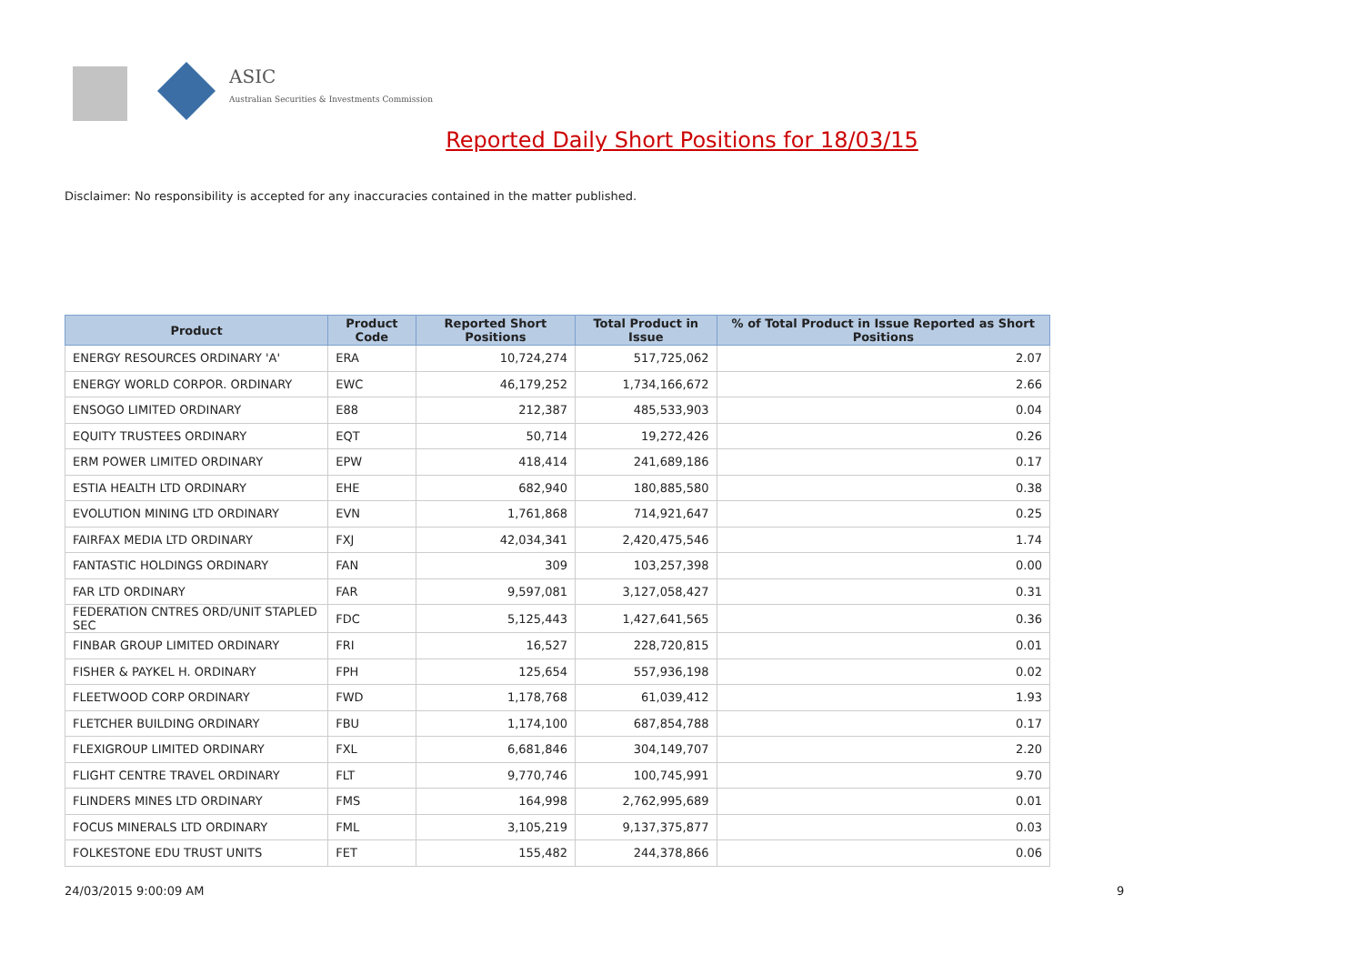ASIC
Australian Securities & Investments Commission
Reported Daily Short Positions for 18/03/15
Disclaimer: No responsibility is accepted for any inaccuracies contained in the matter published.
| Product | Product Code | Reported Short Positions | Total Product in Issue | % of Total Product in Issue Reported as Short Positions |
| --- | --- | --- | --- | --- |
| ENERGY RESOURCES ORDINARY 'A' | ERA | 10,724,274 | 517,725,062 | 2.07 |
| ENERGY WORLD CORPOR. ORDINARY | EWC | 46,179,252 | 1,734,166,672 | 2.66 |
| ENSOGO LIMITED ORDINARY | E88 | 212,387 | 485,533,903 | 0.04 |
| EQUITY TRUSTEES ORDINARY | EQT | 50,714 | 19,272,426 | 0.26 |
| ERM POWER LIMITED ORDINARY | EPW | 418,414 | 241,689,186 | 0.17 |
| ESTIA HEALTH LTD ORDINARY | EHE | 682,940 | 180,885,580 | 0.38 |
| EVOLUTION MINING LTD ORDINARY | EVN | 1,761,868 | 714,921,647 | 0.25 |
| FAIRFAX MEDIA LTD ORDINARY | FXJ | 42,034,341 | 2,420,475,546 | 1.74 |
| FANTASTIC HOLDINGS ORDINARY | FAN | 309 | 103,257,398 | 0.00 |
| FAR LTD ORDINARY | FAR | 9,597,081 | 3,127,058,427 | 0.31 |
| FEDERATION CNTRES ORD/UNIT STAPLED SEC | FDC | 5,125,443 | 1,427,641,565 | 0.36 |
| FINBAR GROUP LIMITED ORDINARY | FRI | 16,527 | 228,720,815 | 0.01 |
| FISHER & PAYKEL H. ORDINARY | FPH | 125,654 | 557,936,198 | 0.02 |
| FLEETWOOD CORP ORDINARY | FWD | 1,178,768 | 61,039,412 | 1.93 |
| FLETCHER BUILDING ORDINARY | FBU | 1,174,100 | 687,854,788 | 0.17 |
| FLEXIGROUP LIMITED ORDINARY | FXL | 6,681,846 | 304,149,707 | 2.20 |
| FLIGHT CENTRE TRAVEL ORDINARY | FLT | 9,770,746 | 100,745,991 | 9.70 |
| FLINDERS MINES LTD ORDINARY | FMS | 164,998 | 2,762,995,689 | 0.01 |
| FOCUS MINERALS LTD ORDINARY | FML | 3,105,219 | 9,137,375,877 | 0.03 |
| FOLKESTONE EDU TRUST UNITS | FET | 155,482 | 244,378,866 | 0.06 |
24/03/2015 9:00:09 AM 9